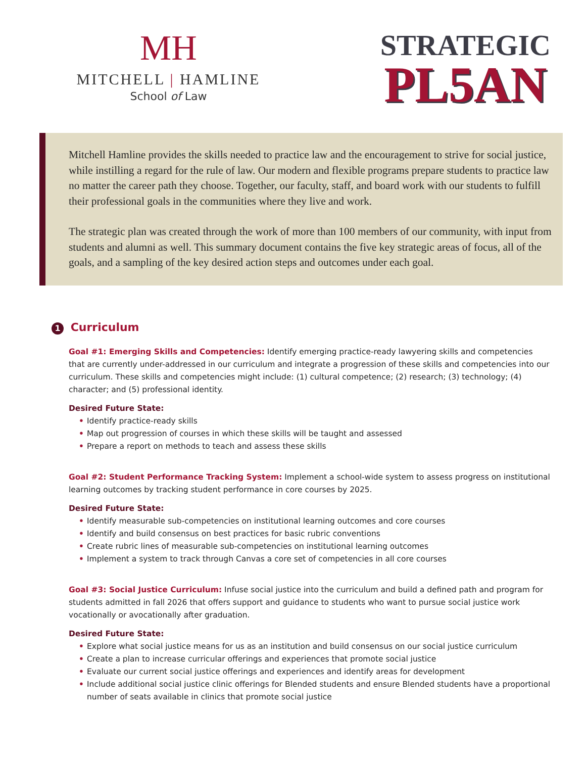MH
MITCHELL | HAMLINE
School of Law
STRATEGIC
PL5AN
Mitchell Hamline provides the skills needed to practice law and the encouragement to strive for social justice, while instilling a regard for the rule of law. Our modern and flexible programs prepare students to practice law no matter the career path they choose. Together, our faculty, staff, and board work with our students to fulfill their professional goals in the communities where they live and work.
The strategic plan was created through the work of more than 100 members of our community, with input from students and alumni as well. This summary document contains the five key strategic areas of focus, all of the goals, and a sampling of the key desired action steps and outcomes under each goal.
1 Curriculum
Goal #1: Emerging Skills and Competencies: Identify emerging practice-ready lawyering skills and competencies that are currently under-addressed in our curriculum and integrate a progression of these skills and competencies into our curriculum. These skills and competencies might include: (1) cultural competence; (2) research; (3) technology; (4) character; and (5) professional identity.
Desired Future State:
• Identify practice-ready skills
• Map out progression of courses in which these skills will be taught and assessed
• Prepare a report on methods to teach and assess these skills
Goal #2: Student Performance Tracking System: Implement a school-wide system to assess progress on institutional learning outcomes by tracking student performance in core courses by 2025.
Desired Future State:
• Identify measurable sub-competencies on institutional learning outcomes and core courses
• Identify and build consensus on best practices for basic rubric conventions
• Create rubric lines of measurable sub-competencies on institutional learning outcomes
• Implement a system to track through Canvas a core set of competencies in all core courses
Goal #3: Social Justice Curriculum: Infuse social justice into the curriculum and build a defined path and program for students admitted in fall 2026 that offers support and guidance to students who want to pursue social justice work vocationally or avocationally after graduation.
Desired Future State:
• Explore what social justice means for us as an institution and build consensus on our social justice curriculum
• Create a plan to increase curricular offerings and experiences that promote social justice
• Evaluate our current social justice offerings and experiences and identify areas for development
• Include additional social justice clinic offerings for Blended students and ensure Blended students have a proportional number of seats available in clinics that promote social justice